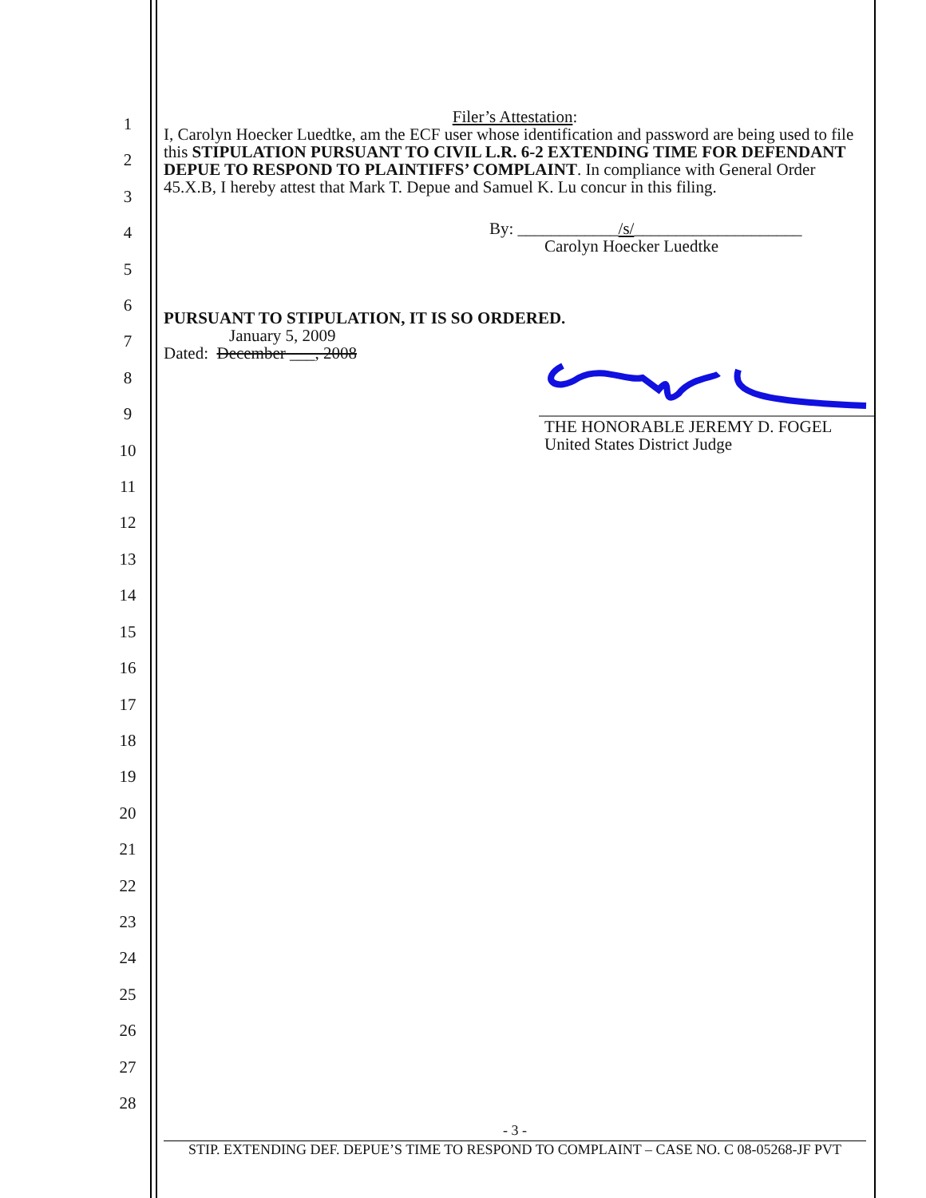1
2
3
4
5
6
7
8
9
10
11
12
13
14
15
16
17
18
19
20
21
22
23
24
25
26
27
28
Filer’s Attestation:
I, Carolyn Hoecker Luedtke, am the ECF user whose identification and password are being used to file this STIPULATION PURSUANT TO CIVIL L.R. 6-2 EXTENDING TIME FOR DEFENDANT DEPUE TO RESPOND TO PLAINTIFFS’ COMPLAINT. In compliance with General Order 45.X.B, I hereby attest that Mark T. Depue and Samuel K. Lu concur in this filing.
By: ____________/s/____________________
Carolyn Hoecker Luedtke
PURSUANT TO STIPULATION, IT IS SO ORDERED.
January 5, 2009
Dated: December ___, 2008
THE HONORABLE JEREMY D. FOGEL
United States District Judge
- 3 -
STIP. EXTENDING DEF. DEPUE’S TIME TO RESPOND TO COMPLAINT – CASE NO. C 08-05268-JF PVT